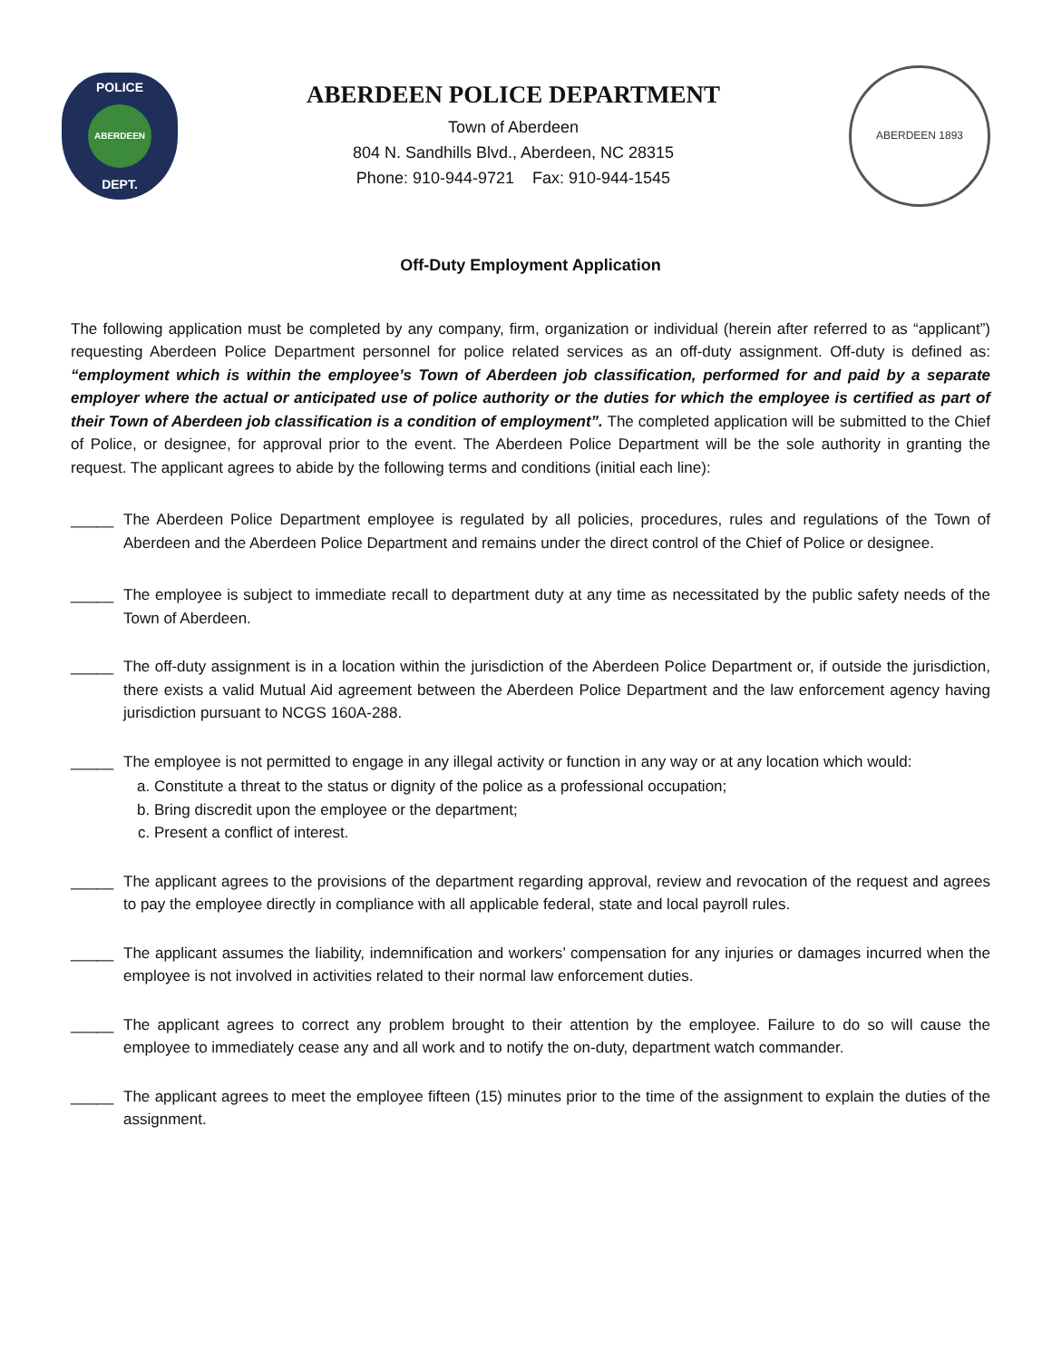POLICE
ABERDEEN
DEPT.
ABERDEEN POLICE DEPARTMENT
Town of Aberdeen
804 N. Sandhills Blvd., Aberdeen, NC 28315
Phone: 910-944-9721 Fax: 910-944-1545
ABERDEEN 1893
Off-Duty Employment Application
The following application must be completed by any company, firm, organization or individual (herein after referred to as “applicant”) requesting Aberdeen Police Department personnel for police related services as an off-duty assignment. Off-duty is defined as: “employment which is within the employee’s Town of Aberdeen job classification, performed for and paid by a separate employer where the actual or anticipated use of police authority or the duties for which the employee is certified as part of their Town of Aberdeen job classification is a condition of employment”. The completed application will be submitted to the Chief of Police, or designee, for approval prior to the event. The Aberdeen Police Department will be the sole authority in granting the request. The applicant agrees to abide by the following terms and conditions (initial each line):
_____ The Aberdeen Police Department employee is regulated by all policies, procedures, rules and regulations of the Town of Aberdeen and the Aberdeen Police Department and remains under the direct control of the Chief of Police or designee.
_____ The employee is subject to immediate recall to department duty at any time as necessitated by the public safety needs of the Town of Aberdeen.
_____ The off-duty assignment is in a location within the jurisdiction of the Aberdeen Police Department or, if outside the jurisdiction, there exists a valid Mutual Aid agreement between the Aberdeen Police Department and the law enforcement agency having jurisdiction pursuant to NCGS 160A-288.
_____ The employee is not permitted to engage in any illegal activity or function in any way or at any location which would:
a. Constitute a threat to the status or dignity of the police as a professional occupation;
b. Bring discredit upon the employee or the department;
c. Present a conflict of interest.
_____ The applicant agrees to the provisions of the department regarding approval, review and revocation of the request and agrees to pay the employee directly in compliance with all applicable federal, state and local payroll rules.
_____ The applicant assumes the liability, indemnification and workers’ compensation for any injuries or damages incurred when the employee is not involved in activities related to their normal law enforcement duties.
_____ The applicant agrees to correct any problem brought to their attention by the employee. Failure to do so will cause the employee to immediately cease any and all work and to notify the on-duty, department watch commander.
_____ The applicant agrees to meet the employee fifteen (15) minutes prior to the time of the assignment to explain the duties of the assignment.